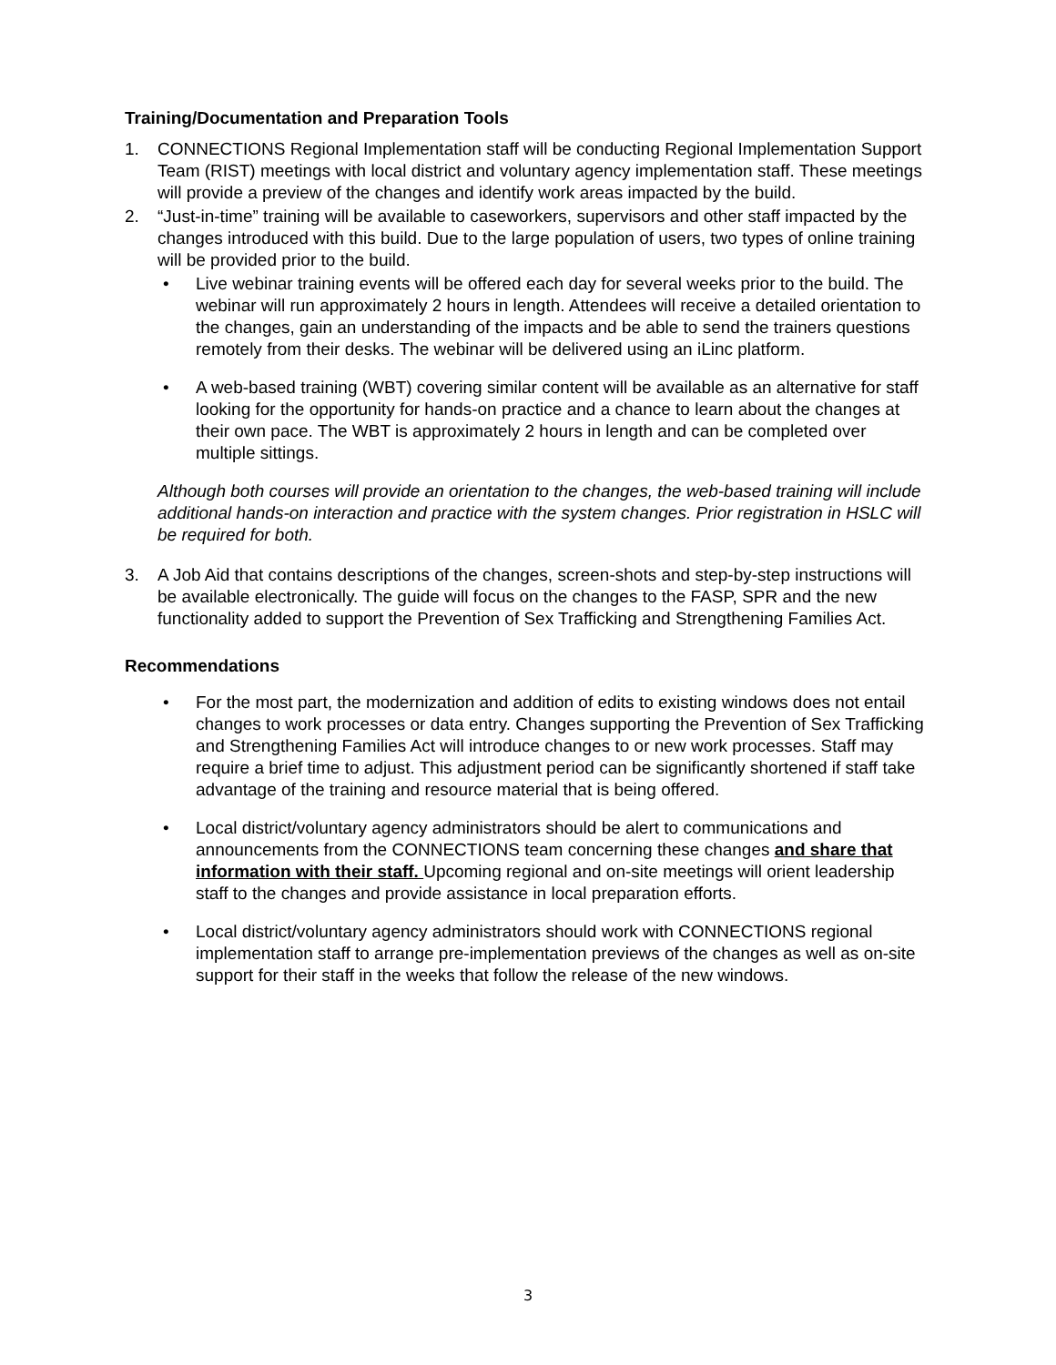Training/Documentation and Preparation Tools
1. CONNECTIONS Regional Implementation staff will be conducting Regional Implementation Support Team (RIST) meetings with local district and voluntary agency implementation staff. These meetings will provide a preview of the changes and identify work areas impacted by the build.
2. “Just-in-time” training will be available to caseworkers, supervisors and other staff impacted by the changes introduced with this build. Due to the large population of users, two types of online training will be provided prior to the build.
• Live webinar training events will be offered each day for several weeks prior to the build. The webinar will run approximately 2 hours in length. Attendees will receive a detailed orientation to the changes, gain an understanding of the impacts and be able to send the trainers questions remotely from their desks. The webinar will be delivered using an iLinc platform.
• A web-based training (WBT) covering similar content will be available as an alternative for staff looking for the opportunity for hands-on practice and a chance to learn about the changes at their own pace. The WBT is approximately 2 hours in length and can be completed over multiple sittings.
Although both courses will provide an orientation to the changes, the web-based training will include additional hands-on interaction and practice with the system changes. Prior registration in HSLC will be required for both.
3. A Job Aid that contains descriptions of the changes, screen-shots and step-by-step instructions will be available electronically. The guide will focus on the changes to the FASP, SPR and the new functionality added to support the Prevention of Sex Trafficking and Strengthening Families Act.
Recommendations
• For the most part, the modernization and addition of edits to existing windows does not entail changes to work processes or data entry. Changes supporting the Prevention of Sex Trafficking and Strengthening Families Act will introduce changes to or new work processes. Staff may require a brief time to adjust. This adjustment period can be significantly shortened if staff take advantage of the training and resource material that is being offered.
• Local district/voluntary agency administrators should be alert to communications and announcements from the CONNECTIONS team concerning these changes and share that information with their staff. Upcoming regional and on-site meetings will orient leadership staff to the changes and provide assistance in local preparation efforts.
• Local district/voluntary agency administrators should work with CONNECTIONS regional implementation staff to arrange pre-implementation previews of the changes as well as on-site support for their staff in the weeks that follow the release of the new windows.
3